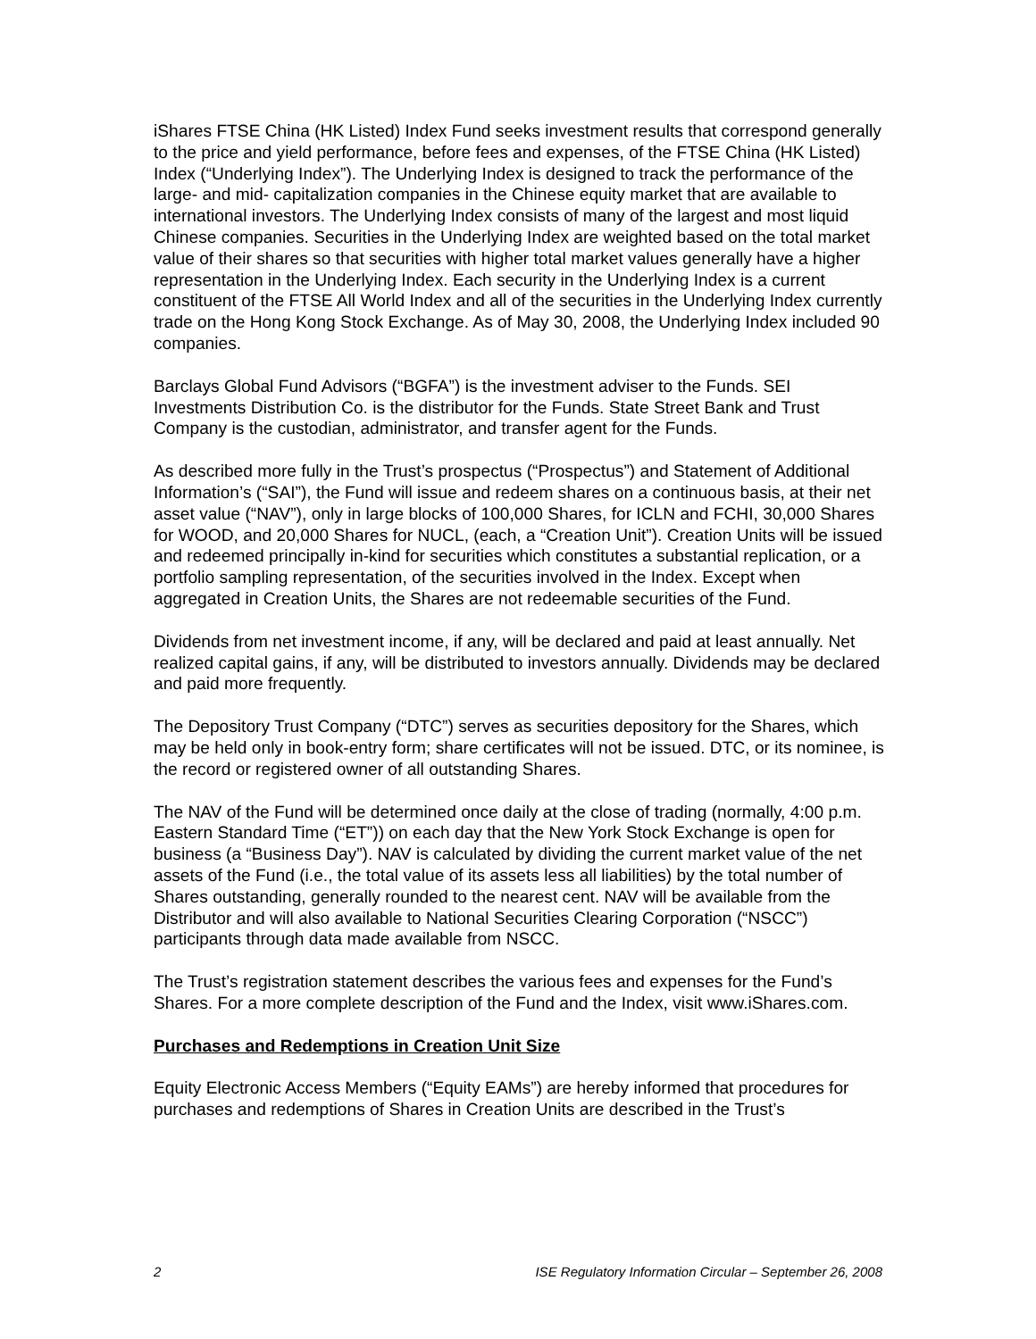iShares FTSE China (HK Listed) Index Fund seeks investment results that correspond generally to the price and yield performance, before fees and expenses, of the FTSE China (HK Listed) Index (“Underlying Index”). The Underlying Index is designed to track the performance of the large- and mid- capitalization companies in the Chinese equity market that are available to international investors. The Underlying Index consists of many of the largest and most liquid Chinese companies. Securities in the Underlying Index are weighted based on the total market value of their shares so that securities with higher total market values generally have a higher representation in the Underlying Index. Each security in the Underlying Index is a current constituent of the FTSE All World Index and all of the securities in the Underlying Index currently trade on the Hong Kong Stock Exchange. As of May 30, 2008, the Underlying Index included 90 companies.
Barclays Global Fund Advisors (“BGFA”) is the investment adviser to the Funds. SEI Investments Distribution Co. is the distributor for the Funds. State Street Bank and Trust Company is the custodian, administrator, and transfer agent for the Funds.
As described more fully in the Trust’s prospectus (“Prospectus”) and Statement of Additional Information’s (“SAI”), the Fund will issue and redeem shares on a continuous basis, at their net asset value (“NAV”), only in large blocks of 100,000 Shares, for ICLN and FCHI, 30,000 Shares for WOOD, and 20,000 Shares for NUCL, (each, a “Creation Unit”). Creation Units will be issued and redeemed principally in-kind for securities which constitutes a substantial replication, or a portfolio sampling representation, of the securities involved in the Index. Except when aggregated in Creation Units, the Shares are not redeemable securities of the Fund.
Dividends from net investment income, if any, will be declared and paid at least annually. Net realized capital gains, if any, will be distributed to investors annually. Dividends may be declared and paid more frequently.
The Depository Trust Company (“DTC”) serves as securities depository for the Shares, which may be held only in book-entry form; share certificates will not be issued. DTC, or its nominee, is the record or registered owner of all outstanding Shares.
The NAV of the Fund will be determined once daily at the close of trading (normally, 4:00 p.m. Eastern Standard Time (“ET”)) on each day that the New York Stock Exchange is open for business (a “Business Day”). NAV is calculated by dividing the current market value of the net assets of the Fund (i.e., the total value of its assets less all liabilities) by the total number of Shares outstanding, generally rounded to the nearest cent. NAV will be available from the Distributor and will also available to National Securities Clearing Corporation (“NSCC”) participants through data made available from NSCC.
The Trust’s registration statement describes the various fees and expenses for the Fund’s Shares. For a more complete description of the Fund and the Index, visit www.iShares.com.
Purchases and Redemptions in Creation Unit Size
Equity Electronic Access Members (“Equity EAMs”) are hereby informed that procedures for purchases and redemptions of Shares in Creation Units are described in the Trust’s
2 ISE Regulatory Information Circular – September 26, 2008